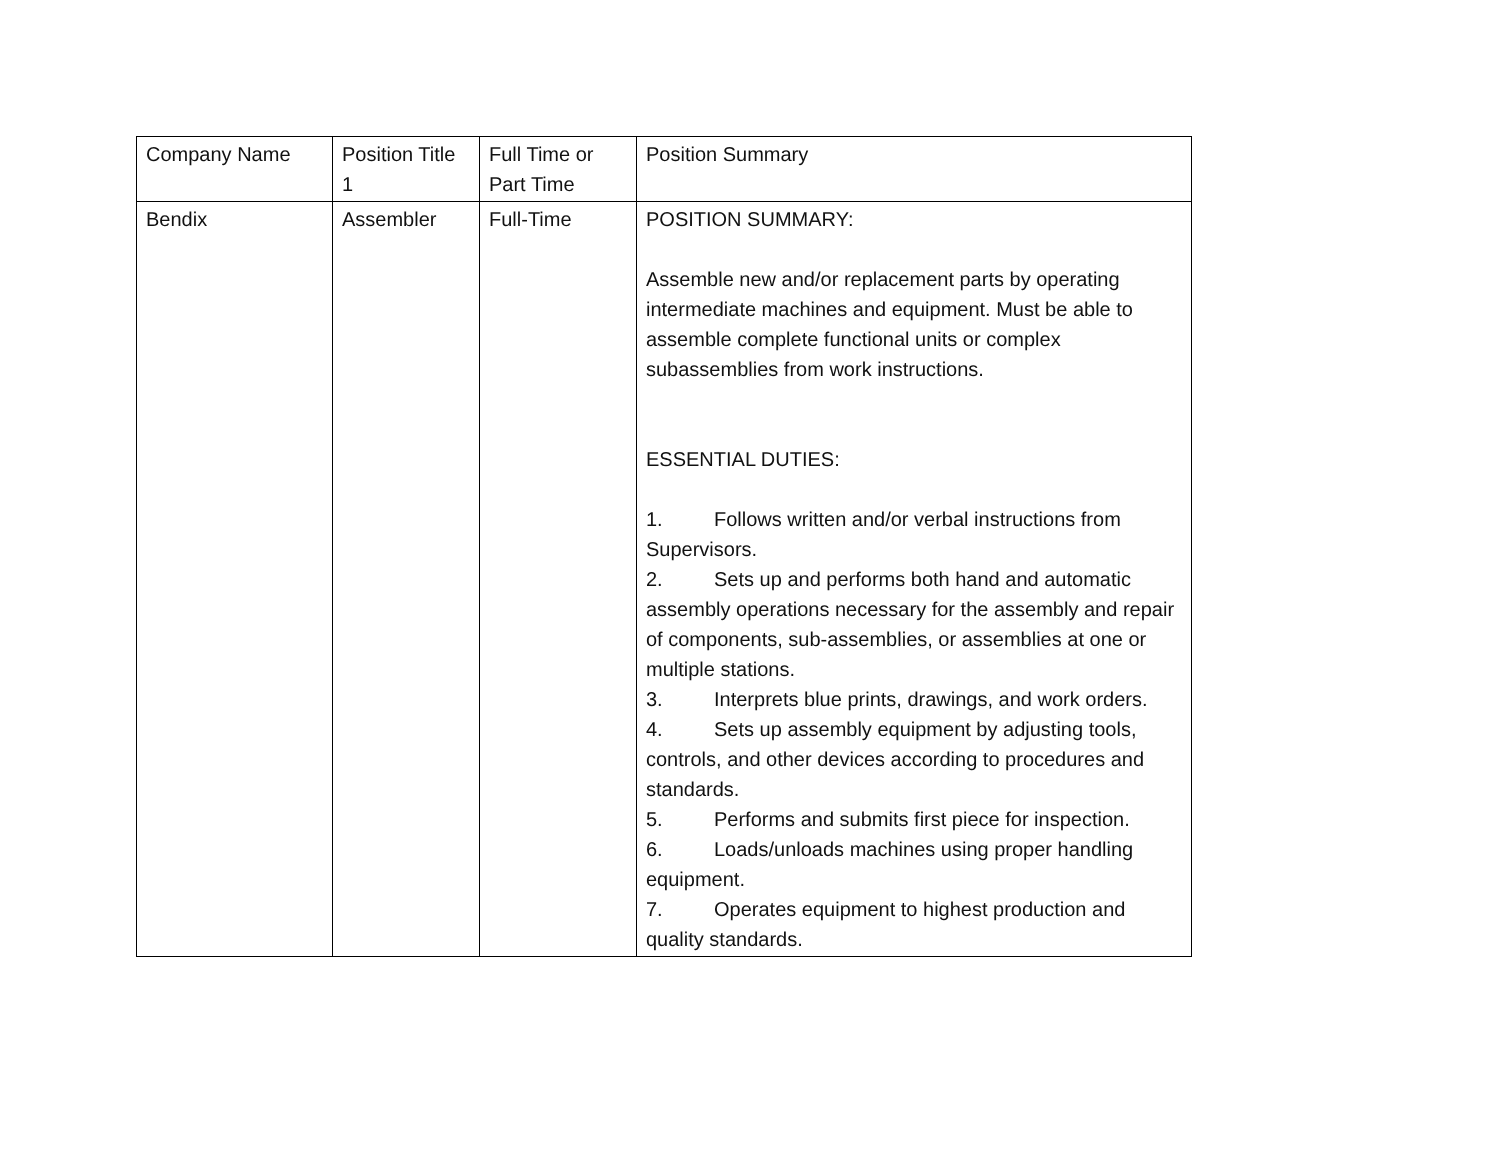| Company Name | Position Title 1 | Full Time or Part Time | Position Summary |
| Bendix | Assembler | Full-Time | POSITION SUMMARY: Assemble new and/or replacement parts by operating intermediate machines and equipment. Must be able to assemble complete functional units or complex subassemblies from work instructions. ESSENTIAL DUTIES: 1. Follows written and/or verbal instructions from Supervisors. 2. Sets up and performs both hand and automatic assembly operations necessary for the assembly and repair of components, sub-assemblies, or assemblies at one or multiple stations. 3. Interprets blue prints, drawings, and work orders. 4. Sets up assembly equipment by adjusting tools, controls, and other devices according to procedures and standards. 5. Performs and submits first piece for inspection. 6. Loads/unloads machines using proper handling equipment. 7. Operates equipment to highest production and quality standards. |